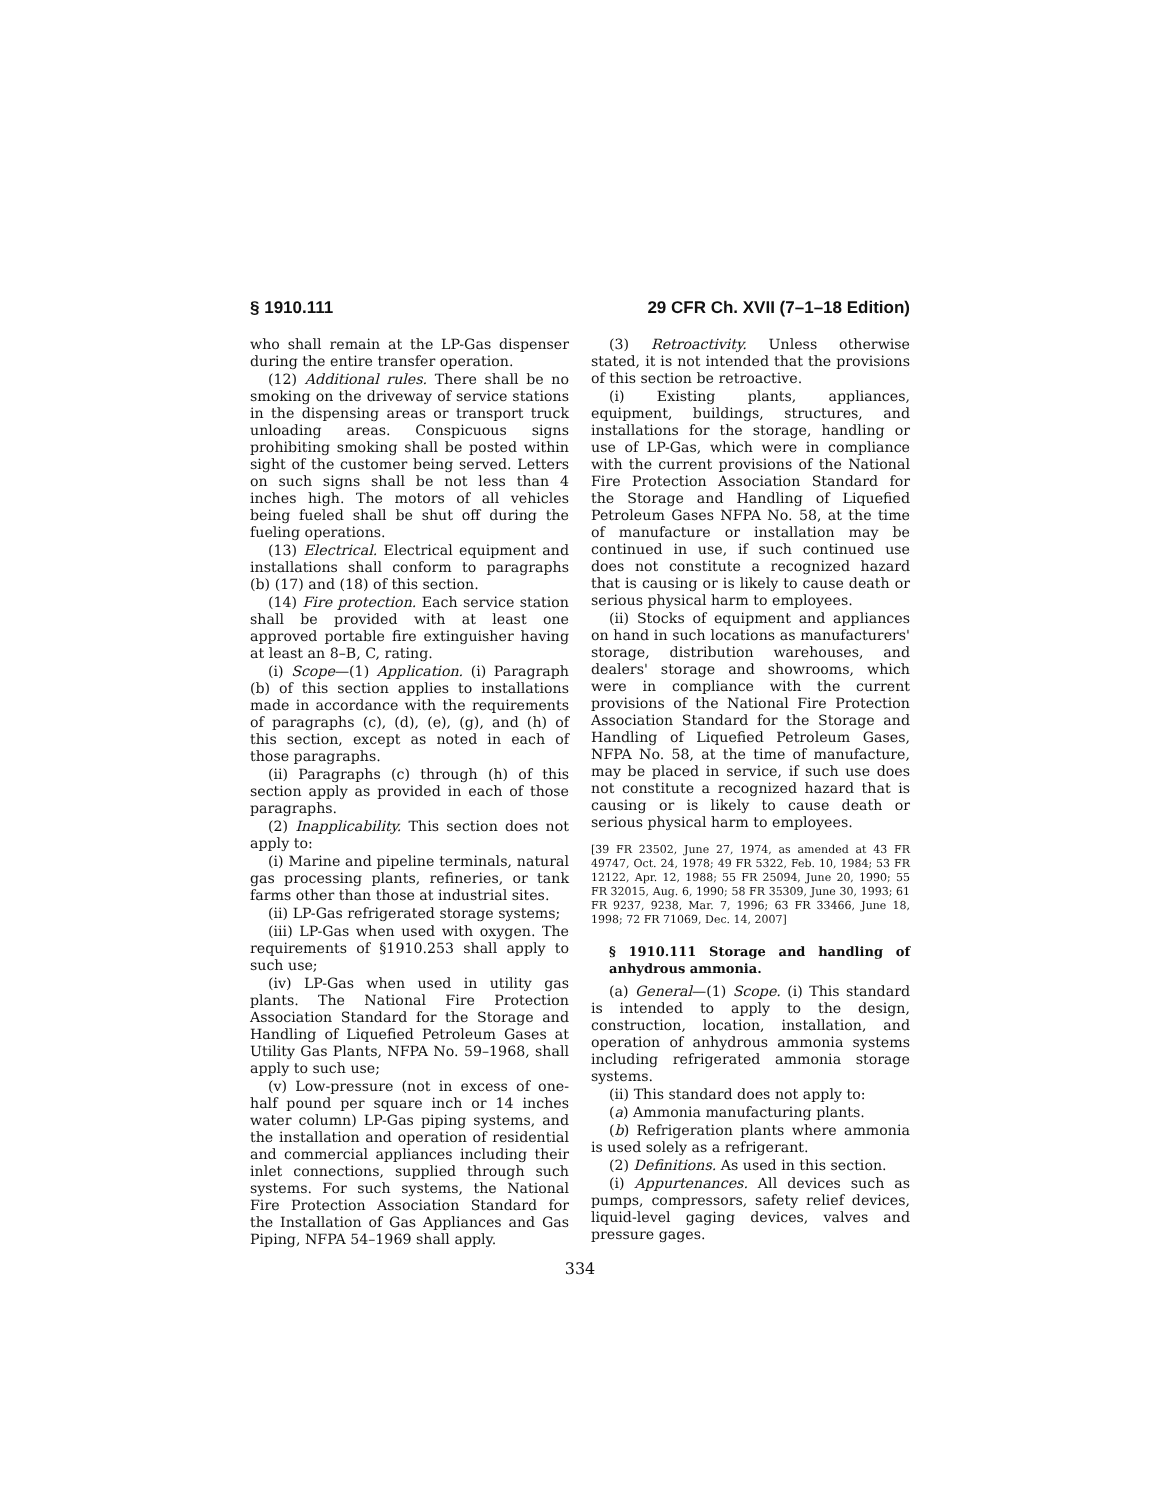§ 1910.111 29 CFR Ch. XVII (7–1–18 Edition)
who shall remain at the LP-Gas dispenser during the entire transfer operation.
(12) Additional rules. There shall be no smoking on the driveway of service stations in the dispensing areas or transport truck unloading areas. Conspicuous signs prohibiting smoking shall be posted within sight of the customer being served. Letters on such signs shall be not less than 4 inches high. The motors of all vehicles being fueled shall be shut off during the fueling operations.
(13) Electrical. Electrical equipment and installations shall conform to paragraphs (b) (17) and (18) of this section.
(14) Fire protection. Each service station shall be provided with at least one approved portable fire extinguisher having at least an 8–B, C, rating.
(i) Scope—(1) Application. (i) Paragraph (b) of this section applies to installations made in accordance with the requirements of paragraphs (c), (d), (e), (g), and (h) of this section, except as noted in each of those paragraphs.
(ii) Paragraphs (c) through (h) of this section apply as provided in each of those paragraphs.
(2) Inapplicability. This section does not apply to:
(i) Marine and pipeline terminals, natural gas processing plants, refineries, or tank farms other than those at industrial sites.
(ii) LP-Gas refrigerated storage systems;
(iii) LP-Gas when used with oxygen. The requirements of §1910.253 shall apply to such use;
(iv) LP-Gas when used in utility gas plants. The National Fire Protection Association Standard for the Storage and Handling of Liquefied Petroleum Gases at Utility Gas Plants, NFPA No. 59–1968, shall apply to such use;
(v) Low-pressure (not in excess of one-half pound per square inch or 14 inches water column) LP-Gas piping systems, and the installation and operation of residential and commercial appliances including their inlet connections, supplied through such systems. For such systems, the National Fire Protection Association Standard for the Installation of Gas Appliances and Gas Piping, NFPA 54–1969 shall apply.
(3) Retroactivity. Unless otherwise stated, it is not intended that the provisions of this section be retroactive.
(i) Existing plants, appliances, equipment, buildings, structures, and installations for the storage, handling or use of LP-Gas, which were in compliance with the current provisions of the National Fire Protection Association Standard for the Storage and Handling of Liquefied Petroleum Gases NFPA No. 58, at the time of manufacture or installation may be continued in use, if such continued use does not constitute a recognized hazard that is causing or is likely to cause death or serious physical harm to employees.
(ii) Stocks of equipment and appliances on hand in such locations as manufacturers' storage, distribution warehouses, and dealers' storage and showrooms, which were in compliance with the current provisions of the National Fire Protection Association Standard for the Storage and Handling of Liquefied Petroleum Gases, NFPA No. 58, at the time of manufacture, may be placed in service, if such use does not constitute a recognized hazard that is causing or is likely to cause death or serious physical harm to employees.
[39 FR 23502, June 27, 1974, as amended at 43 FR 49747, Oct. 24, 1978; 49 FR 5322, Feb. 10, 1984; 53 FR 12122, Apr. 12, 1988; 55 FR 25094, June 20, 1990; 55 FR 32015, Aug. 6, 1990; 58 FR 35309, June 30, 1993; 61 FR 9237, 9238, Mar. 7, 1996; 63 FR 33466, June 18, 1998; 72 FR 71069, Dec. 14, 2007]
§ 1910.111 Storage and handling of anhydrous ammonia.
(a) General—(1) Scope. (i) This standard is intended to apply to the design, construction, location, installation, and operation of anhydrous ammonia systems including refrigerated ammonia storage systems.
(ii) This standard does not apply to:
(a) Ammonia manufacturing plants.
(b) Refrigeration plants where ammonia is used solely as a refrigerant.
(2) Definitions. As used in this section.
(i) Appurtenances. All devices such as pumps, compressors, safety relief devices, liquid-level gaging devices, valves and pressure gages.
334